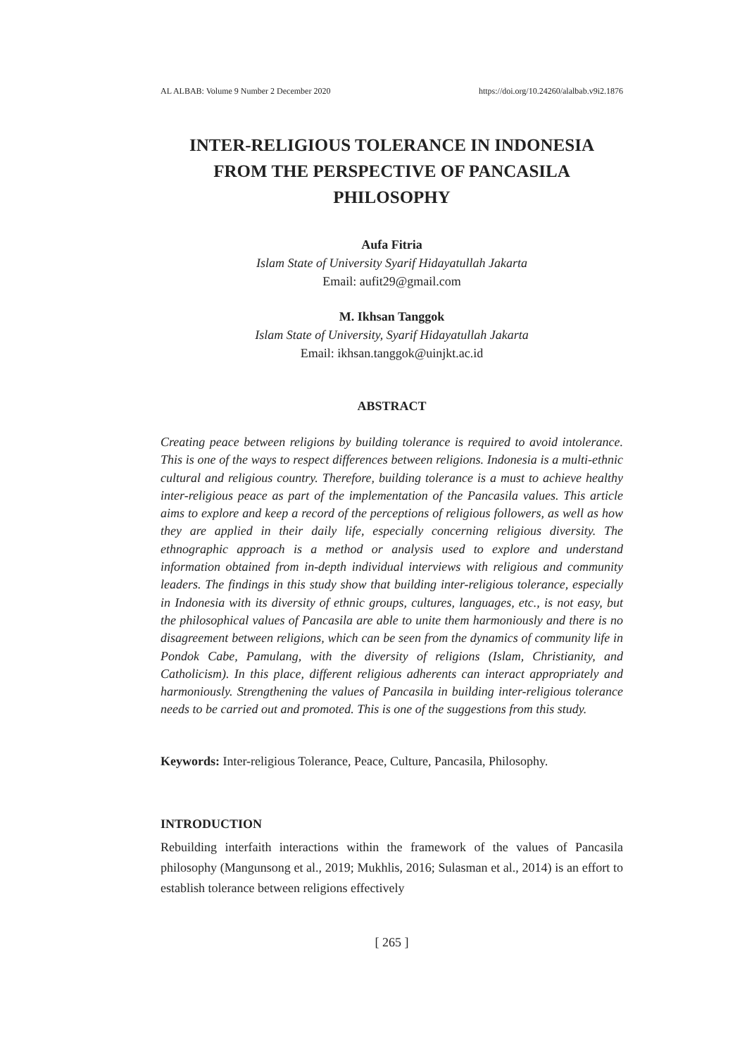AL ALBAB: Volume 9 Number 2 December 2020 https://doi.org/10.24260/alalbab.v9i2.1876
INTER-RELIGIOUS TOLERANCE IN INDONESIA
FROM THE PERSPECTIVE OF PANCASILA
PHILOSOPHY
Aufa Fitria
Islam State of University Syarif Hidayatullah Jakarta
Email: aufit29@gmail.com
M. Ikhsan Tanggok
Islam State of University, Syarif Hidayatullah Jakarta
Email: ikhsan.tanggok@uinjkt.ac.id
ABSTRACT
Creating peace between religions by building tolerance is required to avoid intolerance. This is one of the ways to respect differences between religions. Indonesia is a multi-ethnic cultural and religious country. Therefore, building tolerance is a must to achieve healthy inter-religious peace as part of the implementation of the Pancasila values. This article aims to explore and keep a record of the perceptions of religious followers, as well as how they are applied in their daily life, especially concerning religious diversity. The ethnographic approach is a method or analysis used to explore and understand information obtained from in-depth individual interviews with religious and community leaders. The findings in this study show that building inter-religious tolerance, especially in Indonesia with its diversity of ethnic groups, cultures, languages, etc., is not easy, but the philosophical values of Pancasila are able to unite them harmoniously and there is no disagreement between religions, which can be seen from the dynamics of community life in Pondok Cabe, Pamulang, with the diversity of religions (Islam, Christianity, and Catholicism). In this place, different religious adherents can interact appropriately and harmoniously. Strengthening the values of Pancasila in building inter-religious tolerance needs to be carried out and promoted. This is one of the suggestions from this study.
Keywords: Inter-religious Tolerance, Peace, Culture, Pancasila, Philosophy.
INTRODUCTION
Rebuilding interfaith interactions within the framework of the values of Pancasila philosophy (Mangunsong et al., 2019; Mukhlis, 2016; Sulasman et al., 2014) is an effort to establish tolerance between religions effectively
[ 265 ]